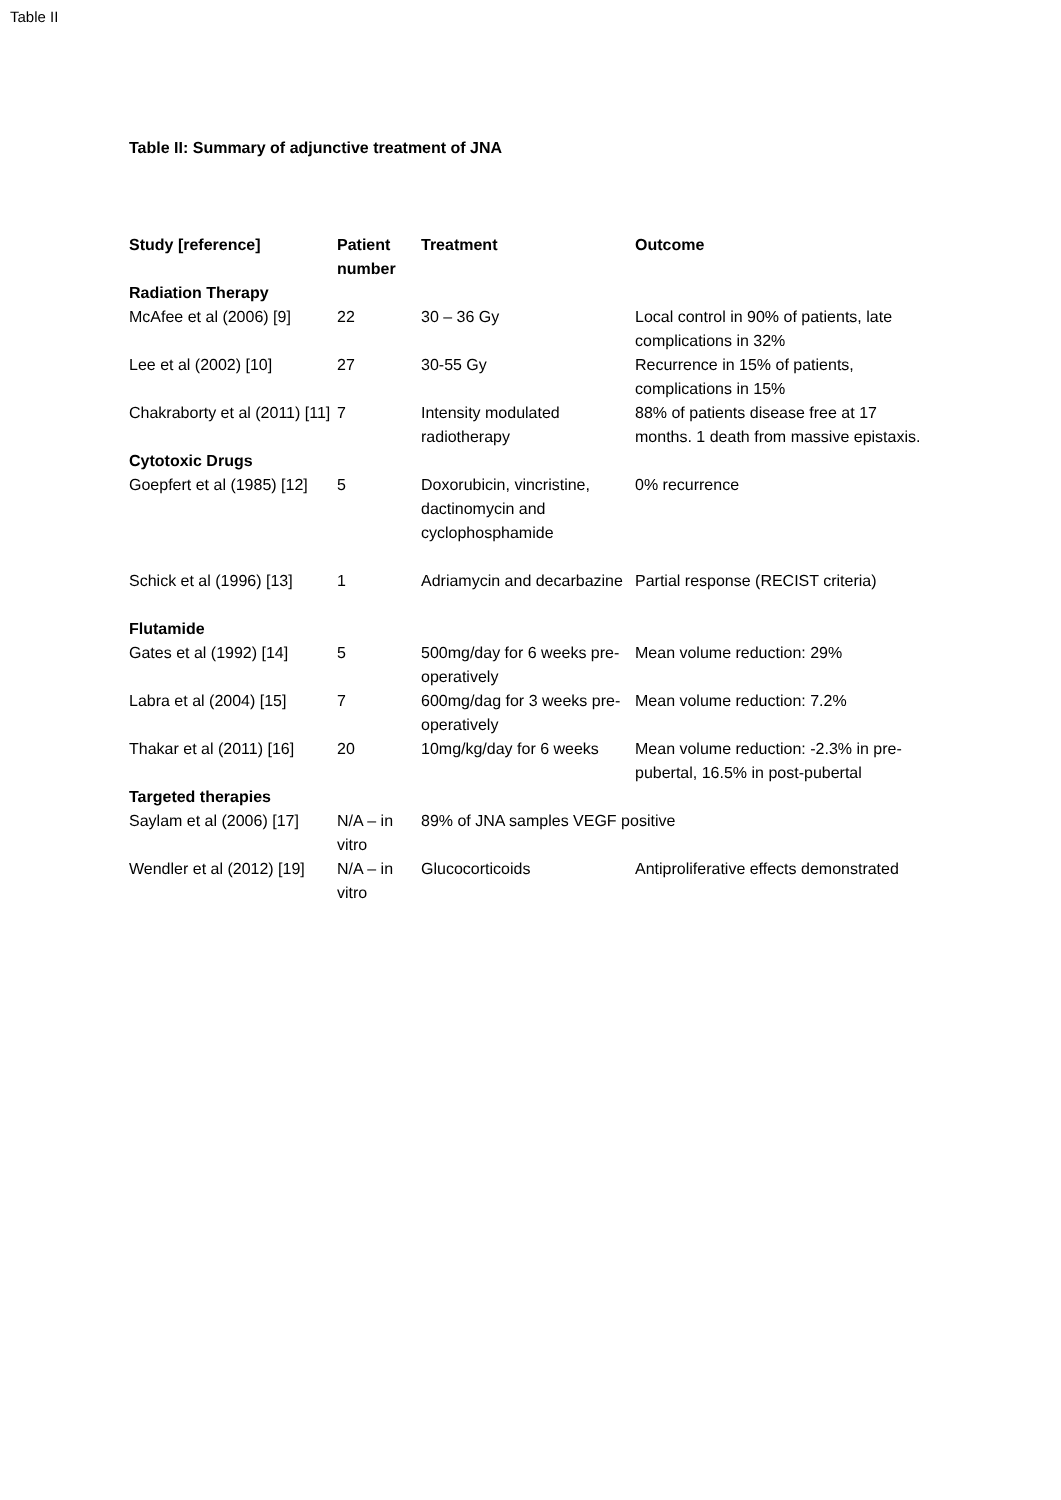Table II
Table II: Summary of adjunctive treatment of JNA
| Study [reference] | Patient number | Treatment | Outcome |
| --- | --- | --- | --- |
| Radiation Therapy | | | |
| McAfee et al (2006) [9] | 22 | 30 – 36 Gy | Local control in 90% of patients, late complications in 32% |
| Lee et al (2002) [10] | 27 | 30-55 Gy | Recurrence in 15% of patients, complications in 15% |
| Chakraborty et al (2011) [11] | 7 | Intensity modulated radiotherapy | 88% of patients disease free at 17 months. 1 death from massive epistaxis. |
| Cytotoxic Drugs | | | |
| Goepfert et al (1985) [12] | 5 | Doxorubicin, vincristine, dactinomycin and cyclophosphamide | 0% recurrence |
| Schick et al (1996) [13] | 1 | Adriamycin and decarbazine | Partial response (RECIST criteria) |
| Flutamide | | | |
| Gates et al (1992) [14] | 5 | 500mg/day for 6 weeks pre-operatively | Mean volume reduction: 29% |
| Labra et al (2004) [15] | 7 | 600mg/dag for 3 weeks pre-operatively | Mean volume reduction: 7.2% |
| Thakar et al (2011) [16] | 20 | 10mg/kg/day for 6 weeks | Mean volume reduction: -2.3% in pre-pubertal, 16.5% in post-pubertal |
| Targeted therapies | | | |
| Saylam et al (2006) [17] | N/A – in vitro | 89% of JNA samples VEGF positive | |
| Wendler et al (2012) [19] | N/A – in vitro | Glucocorticoids | Antiproliferative effects demonstrated |